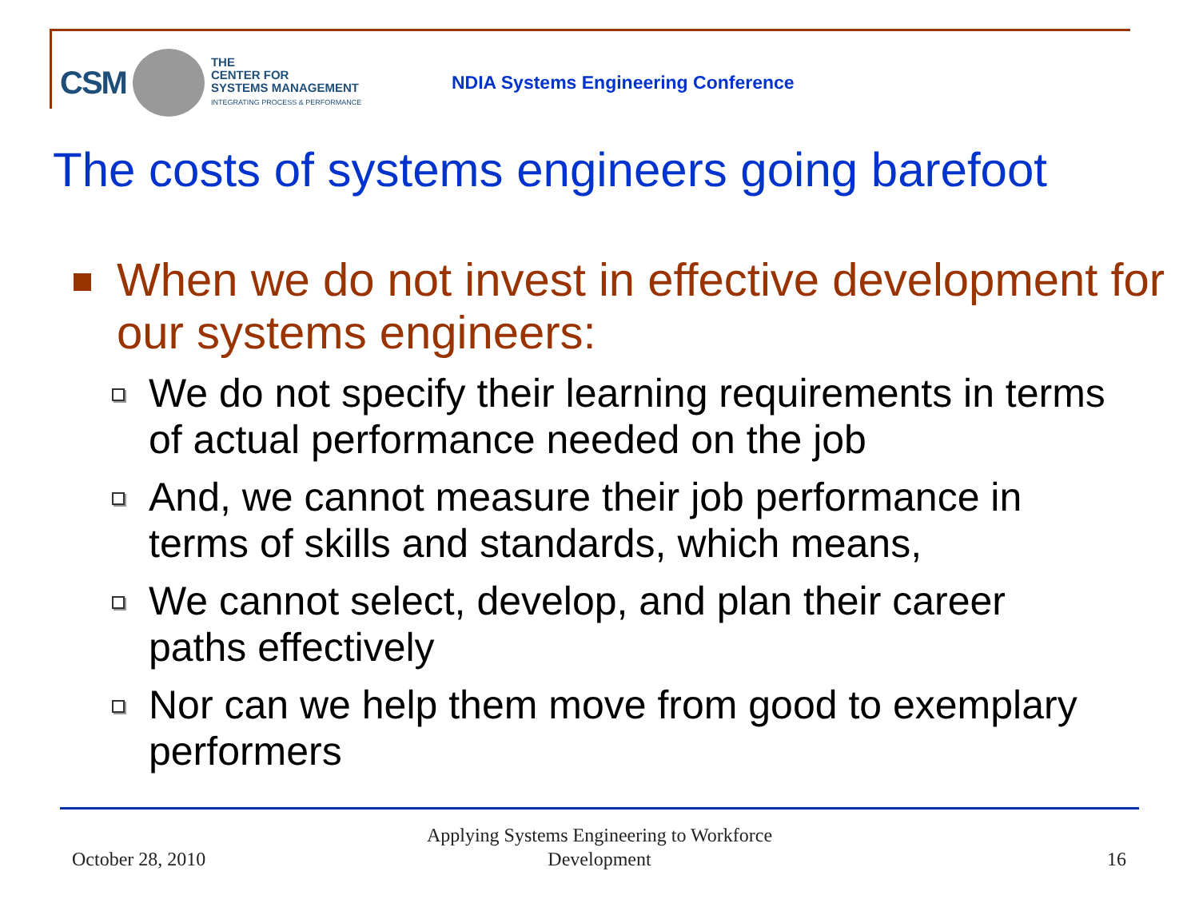CSM
THE
CENTER FOR
SYSTEMS MANAGEMENT
INTEGRATING PROCESS & PERFORMANCE
NDIA Systems Engineering Conference
The costs of systems engineers going barefoot
When we do not invest in effective development for our systems engineers:
We do not specify their learning requirements in terms of actual performance needed on the job
And, we cannot measure their job performance in terms of skills and standards, which means,
We cannot select, develop, and plan their career paths effectively
Nor can we help them move from good to exemplary performers
October 28, 2010
Applying Systems Engineering to Workforce Development
16